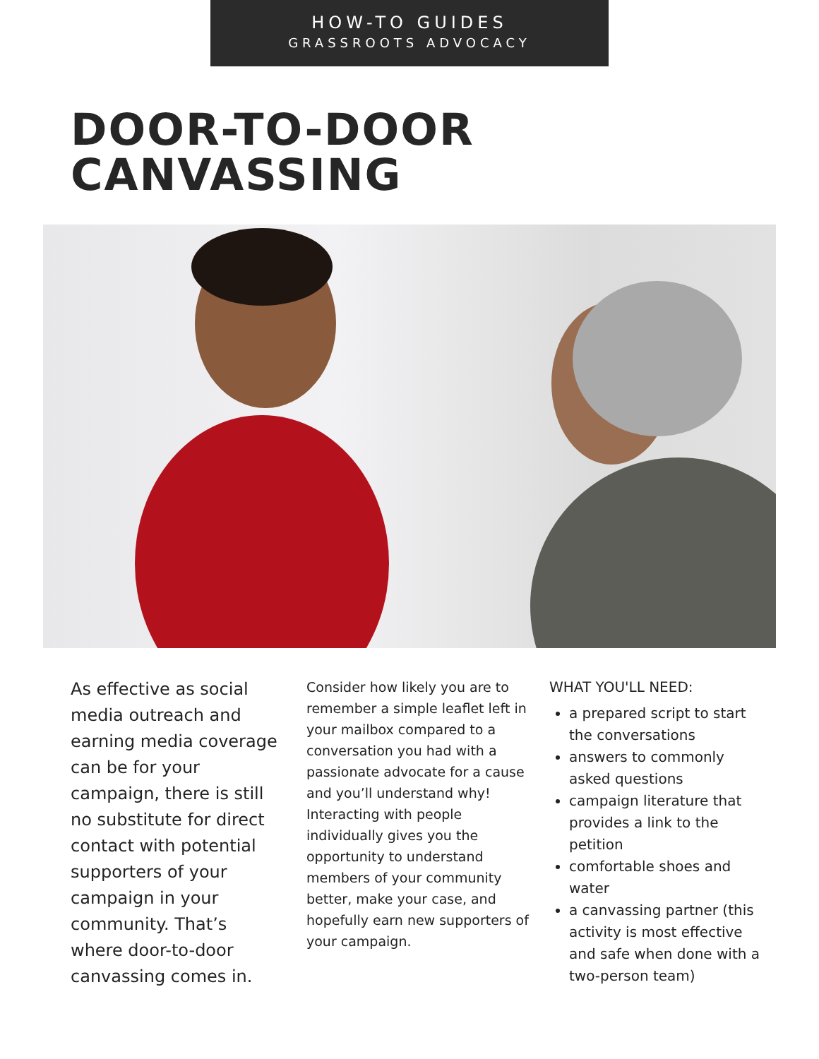HOW-TO GUIDES
GRASSROOTS ADVOCACY
DOOR-TO-DOOR
CANVASSING
As effective as social media outreach and earning media coverage can be for your campaign, there is still no substitute for direct contact with potential supporters of your campaign in your community. That’s where door-to-door canvassing comes in.
Consider how likely you are to remember a simple leaflet left in your mailbox compared to a conversation you had with a passionate advocate for a cause and you’ll understand why! Interacting with people individually gives you the opportunity to understand members of your community better, make your case, and hopefully earn new supporters of your campaign.
WHAT YOU'LL NEED:
a prepared script to start the conversations
answers to commonly asked questions
campaign literature that provides a link to the petition
comfortable shoes and water
a canvassing partner (this activity is most effective and safe when done with a two-person team)